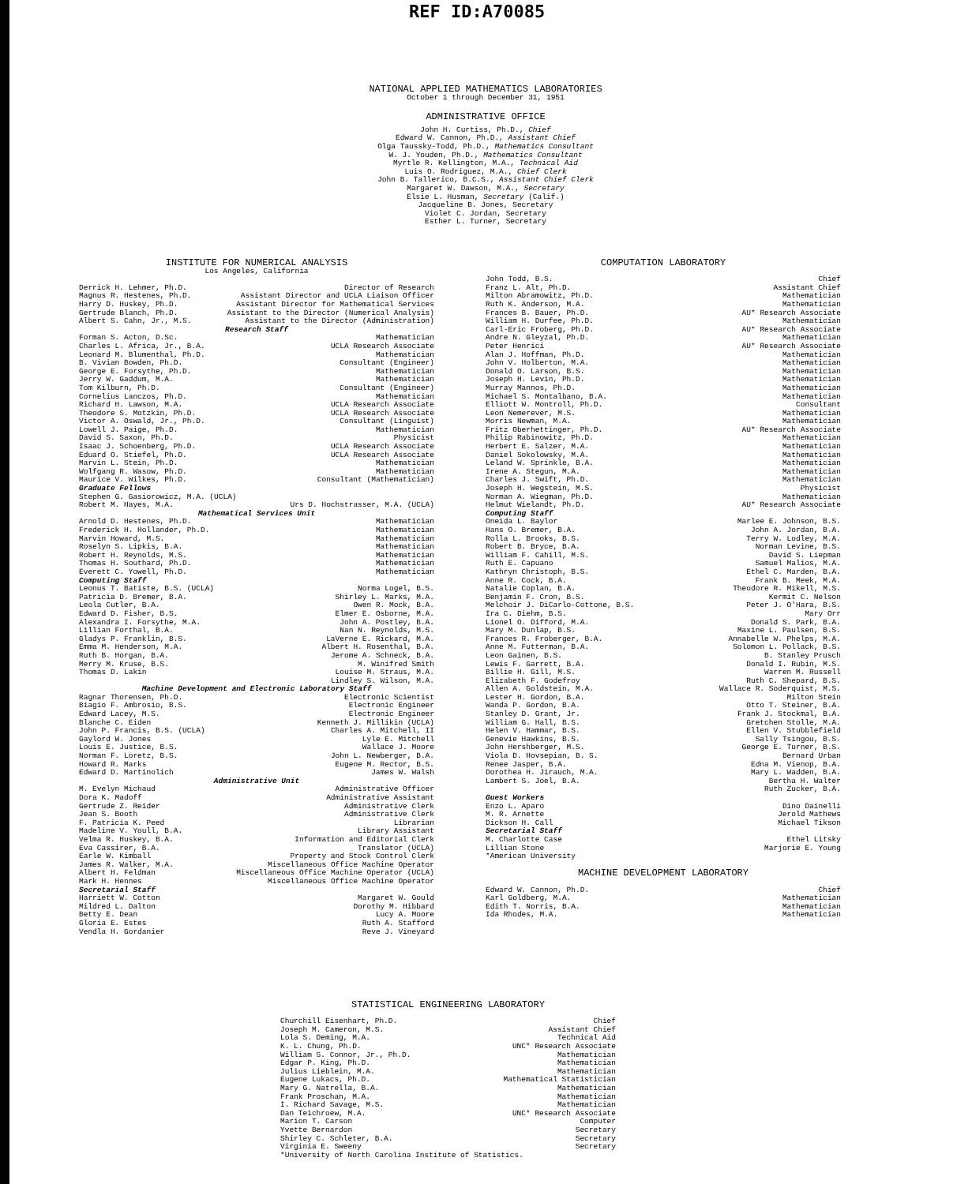REF ID:A70085
NATIONAL APPLIED MATHEMATICS LABORATORIES
October 1 through December 31, 1951
ADMINISTRATIVE OFFICE
John H. Curtiss, Ph.D., Chief
Edward W. Cannon, Ph.D., Assistant Chief
Olga Taussky-Todd, Ph.D., Mathematics Consultant
W. J. Youden, Ph.D., Mathematics Consultant
Myrtle R. Kellington, M.A., Technical Aid
Luis O. Rodriguez, M.A., Chief Clerk
John B. Tallerico, B.C.S., Assistant Chief Clerk
Margaret W. Dawson, M.A., Secretary
Elsie L. Husman, Secretary (Calif.)
Jacqueline B. Jones, Secretary
Violet C. Jordan, Secretary
Esther L. Turner, Secretary
INSTITUTE FOR NUMERICAL ANALYSIS
Los Angeles, California
Derrick H. Lehmer, Ph.D. Director of Research
Magnus R. Hestenes, Ph.D. Assistant Director and UCLA Liaison Officer
Harry D. Huskey, Ph.D. Assistant Director for Mathematical Services
Gertrude Blanch, Ph.D. Assistant to the Director (Numerical Analysis)
Albert S. Cahn, Jr., M.S. Assistant to the Director (Administration)
Research Staff
Forman S. Acton, D.Sc. Mathematician
Charles L. Africa, Jr., B.A. UCLA Research Associate
Leonard M. Blumenthal, Ph.D. Mathematician
B. Vivian Bowden, Ph.D. Consultant (Engineer)
George E. Forsythe, Ph.D. Mathematician
Jerry W. Gaddum, M.A. Mathematician
Tom Kilburn, Ph.D. Consultant (Engineer)
Cornelius Lanczos, Ph.D. Mathematician
Richard H. Lawson, M.A. UCLA Research Associate
Theodore S. Motzkin, Ph.D. UCLA Research Associate
Victor A. Oswald, Jr., Ph.D. Consultant (Linguist)
Lowell J. Paige, Ph.D. Mathematician
David S. Saxon, Ph.D. Physicist
Isaac J. Schoenberg, Ph.D. UCLA Research Associate
Eduard O. Stiefel, Ph.D. UCLA Research Associate
Marvin L. Stein, Ph.D. Mathematician
Wolfgang R. Wasow, Ph.D. Mathematician
Maurice V. Wilkes, Ph.D. Consultant (Mathematician)
Graduate Fellows
Stephen G. Gasiorowicz, M.A. (UCLA)
Robert M. Hayes, M.A. Urs D. Hochstrasser, M.A. (UCLA)
Mathematical Services Unit
Arnold D. Hestenes, Ph.D. Mathematician
Frederick H. Hollander, Ph.D. Mathematician
Marvin Howard, M.S. Mathematician
Roselyn S. Lipkis, B.A. Mathematician
Robert H. Reynolds, M.S. Mathematician
Thomas H. Southard, Ph.D. Mathematician
Everett C. Yowell, Ph.D. Mathematician
Computing Staff
Leonus T. Batiste, B.S. (UCLA) Norma Logel, B.S.
Patricia D. Bremer, B.A. Shirley L. Marks, M.A.
Leola Cutler, B.A. Owen R. Mock, B.A.
Edward D. Fisher, B.S. Elmer E. Osborne, M.A.
Alexandra I. Forsythe, M.A. John A. Postley, B.A.
Lillian Forthal, B.A. Nan N. Reynolds, M.S.
Gladys P. Franklin, B.S. LaVerne E. Rickard, M.A.
Emma M. Henderson, M.A. Albert H. Rosenthal, B.A.
Ruth B. Horgan, B.A. Jerome A. Schneck, B.A.
Merry M. Kruse, B.S. M. Winifred Smith
Thomas D. Lakin Louise M. Straus, M.A.
Lindley S. Wilson, M.A.
Machine Development and Electronic Laboratory Staff
Ragnar Thorensen, Ph.D. Electronic Scientist
Biagio F. Ambrosio, B.S. Electronic Engineer
Edward Lacey, M.S. Electronic Engineer
Blanche C. Eiden Kenneth J. Millikin (UCLA)
John P. Francis, B.S. (UCLA) Charles A. Mitchell, II
Gaylord W. Jones Lyle E. Mitchell
Louis E. Justice, B.S. Wallace J. Moore
Norman F. Loretz, B.S. John L. Newberger, B.A.
Howard R. Marks Eugene M. Rector, B.S.
Edward D. Martinolich James W. Walsh
Administrative Unit
M. Evelyn Michaud Administrative Officer
Dora K. Madoff Administrative Assistant
Gertrude Z. Reider Administrative Clerk
Jean S. Booth Administrative Clerk
F. Patricia K. Peed Librarian
Madeline V. Youll, B.A. Library Assistant
Velma R. Huskey, B.A. Information and Editorial Clerk
Eva Cassirer, B.A. Translator (UCLA)
Earle W. Kimball Property and Stock Control Clerk
James R. Walker, M.A. Miscellaneous Office Machine Operator
Albert H. Feldman Miscellaneous Office Machine Operator (UCLA)
Mark H. Hennes Miscellaneous Office Machine Operator
Secretarial Staff
Harriett W. Cotton Margaret W. Gould
Mildred L. Dalton Dorothy M. Hibbard
Betty E. Dean Lucy A. Moore
Gloria E. Estes Ruth A. Stafford
Vendla H. Gordanier Reve J. Vineyard
COMPUTATION LABORATORY
John Todd, B.S. Chief
Franz L. Alt, Ph.D. Assistant Chief
Milton Abramowitz, Ph.D. Mathematician
Ruth K. Anderson, M.A. Mathematician
Frances B. Bauer, Ph.D. AU* Research Associate
William H. Durfee, Ph.D. Mathematician
Carl-Eric Froberg, Ph.D. AU* Research Associate
Andre N. Gleyzal, Ph.D. Mathematician
Peter Henrici AU* Research Associate
Alan J. Hoffman, Ph.D. Mathematician
John V. Holberton, M.A. Mathematician
Donald O. Larson, B.S. Mathematician
Joseph H. Levin, Ph.D. Mathematician
Murray Mannos, Ph.D. Mathematician
Michael S. Montalbano, B.A. Mathematician
Elliott W. Montroll, Ph.D. Consultant
Leon Nemerever, M.S. Mathematician
Morris Newman, M.A. Mathematician
Fritz Oberhettinger, Ph.D. AU* Research Associate
Philip Rabinowitz, Ph.D. Mathematician
Herbert E. Salzer, M.A. Mathematician
Daniel Sokolowsky, M.A. Mathematician
Leland W. Sprinkle, B.A. Mathematician
Irene A. Stegun, M.A. Mathematician
Charles J. Swift, Ph.D. Mathematician
Joseph H. Wegstein, M.S. Physicist
Norman A. Wiegman, Ph.D. Mathematician
Helmut Wielandt, Ph.D. AU* Research Associate
Computing Staff
Oneida L. Baylor Marlee E. Johnson, B.S.
Hans O. Bremer, B.A. John A. Jordan, B.A.
Rolla L. Brooks, B.S. Terry W. Lodley, M.A.
Robert B. Bryce, B.A. Norman Levine, B.S.
William F. Cahill, M.S. David S. Liepman
Ruth E. Capuano Samuel Malios, M.A.
Kathryn Christoph, B.S. Ethel C. Marden, B.A.
Anne R. Cock, B.A. Frank B. Meek, M.A.
Natalie Coplan, B.A. Theodore R. Mikell, M.S.
Benjamin F. Cron, B.S. Kermit C. Nelson
Melchoir J. DiCarlo-Cottone, B.S. Peter J. O'Hara, B.S.
Ira C. Diehm, B.S. Mary Orr
Lionel O. Difford, M.A. Donald S. Park, B.A.
Mary M. Dunlap, B.S. Maxine L. Paulsen, B.S.
Frances R. Froberger, B.A. Annabelle W. Phelps, M.A.
Anne M. Futterman, B.A. Solomon L. Pollack, B.S.
Leon Gainen, B.S. B. Stanley Prusch
Lewis F. Garrett, B.A. Donald I. Rubin, M.S.
Billie H. Gill, M.S. Warren M. Russell
Elizabeth F. Godefroy Ruth C. Shepard, B.S.
Allen A. Goldstein, M.A. Wallace R. Soderquist, M.S.
Lester H. Gordon, B.A. Milton Stein
Wanda P. Gordon, B.A. Otto T. Steiner, B.A.
Stanley D. Grant, Jr. Frank J. Stockmal, B.A.
William G. Hall, B.S. Gretchen Stolle, M.A.
Helen V. Hammar, B.S. Ellen V. Stubblefield
Genevie Hawkins, B.S. Sally Tsingou, B.S.
John Hershberger, M.S. George E. Turner, B.S.
Viola D. Hovsepian, B. S. Bernard Urban
Renee Jasper, B.A. Edna M. Vienop, B.A.
Dorothea H. Jirauch, M.A. Mary L. Wadden, B.A.
Lambert S. Joel, B.A. Bertha H. Walter
Ruth Zucker, B.A.
Guest Workers
Enzo L. Aparo Dino Dainelli
M. R. Arnette Jerold Mathews
Dickson H. Call Michael Tikson
Secretarial Staff
M. Charlotte Case Ethel Litsky
Lillian Stone Marjorie E. Young
*American University
MACHINE DEVELOPMENT LABORATORY
Edward W. Cannon, Ph.D. Chief
Karl Goldberg, M.A. Mathematician
Edith T. Norris, B.A. Mathematician
Ida Rhodes, M.A. Mathematician
STATISTICAL ENGINEERING LABORATORY
Churchill Eisenhart, Ph.D. Chief
Joseph M. Cameron, M.S. Assistant Chief
Lola S. Deming, M.A. Technical Aid
K. L. Chung, Ph.D. UNC* Research Associate
William S. Connor, Jr., Ph.D. Mathematician
Edgar P. King, Ph.D. Mathematician
Julius Lieblein, M.A. Mathematician
Eugene Lukacs, Ph.D. Mathematical Statistician
Mary G. Natrella, B.A. Mathematician
Frank Proschan, M.A. Mathematician
I. Richard Savage, M.S. Mathematician
Dan Teichroew, M.A. UNC* Research Associate
Marion T. Carson Computer
Yvette Bernardon Secretary
Shirley C. Schleter, B.A. Secretary
Virginia E. Sweeny Secretary
*University of North Carolina Institute of Statistics.